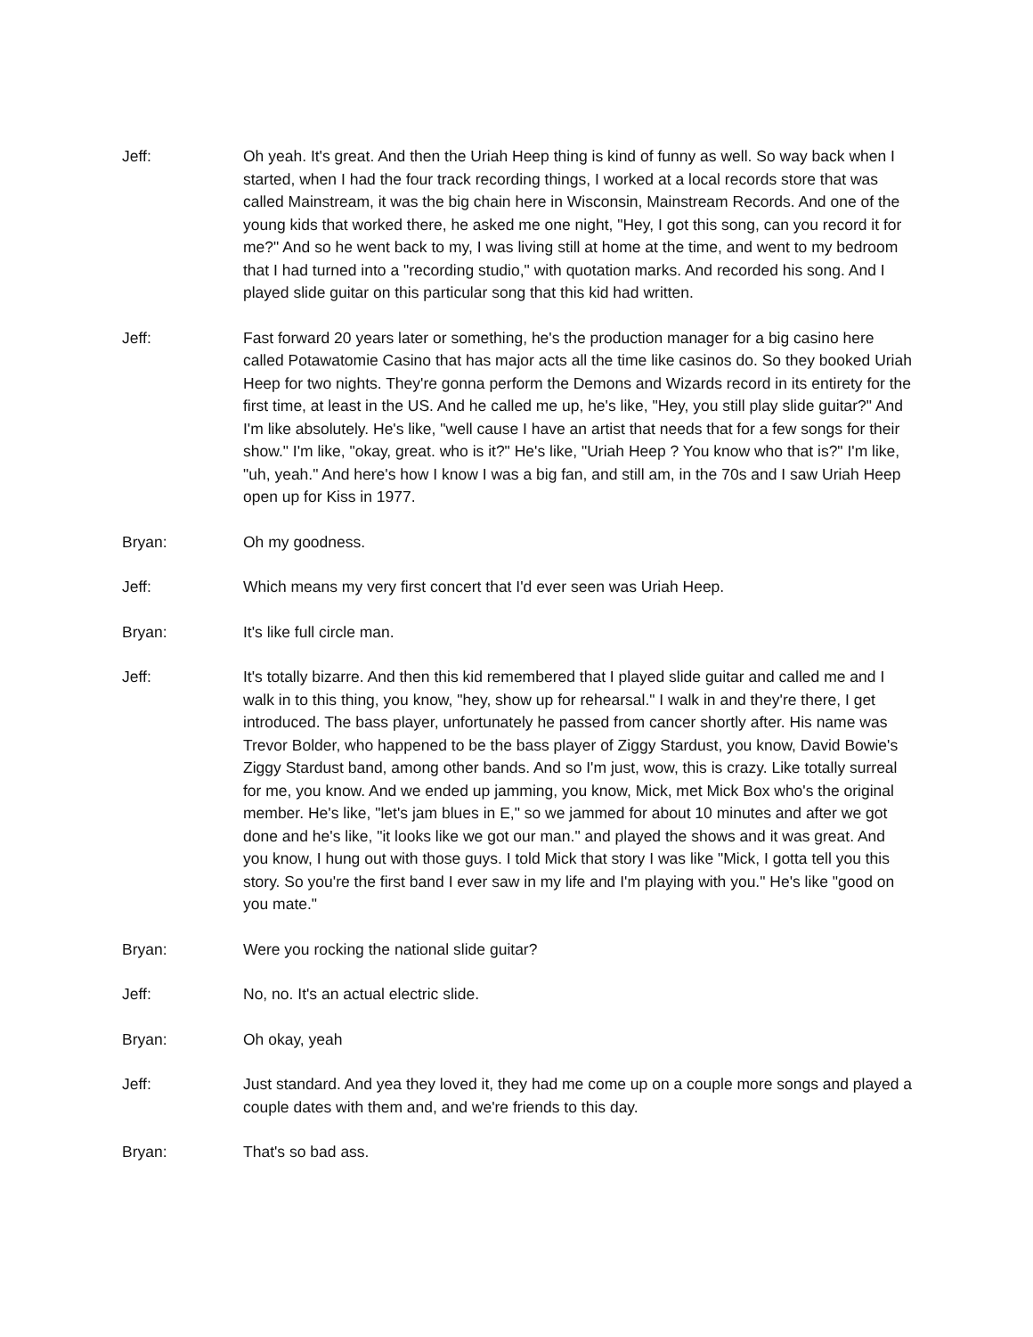Jeff: Oh yeah. It's great. And then the Uriah Heep thing is kind of funny as well. So way back when I started, when I had the four track recording things, I worked at a local records store that was called Mainstream, it was the big chain here in Wisconsin, Mainstream Records. And one of the young kids that worked there, he asked me one night, "Hey, I got this song, can you record it for me?" And so he went back to my, I was living still at home at the time, and went to my bedroom that I had turned into a "recording studio," with quotation marks. And recorded his song. And I played slide guitar on this particular song that this kid had written.
Jeff: Fast forward 20 years later or something, he's the production manager for a big casino here called Potawatomie Casino that has major acts all the time like casinos do. So they booked Uriah Heep for two nights. They're gonna perform the Demons and Wizards record in its entirety for the first time, at least in the US. And he called me up, he's like, "Hey, you still play slide guitar?" And I'm like absolutely. He's like, "well cause I have an artist that needs that for a few songs for their show." I'm like, "okay, great. who is it?" He's like, "Uriah Heep ? You know who that is?" I'm like, "uh, yeah." And here's how I know I was a big fan, and still am, in the 70s and I saw Uriah Heep open up for Kiss in 1977.
Bryan: Oh my goodness.
Jeff: Which means my very first concert that I'd ever seen was Uriah Heep.
Bryan: It's like full circle man.
Jeff: It's totally bizarre. And then this kid remembered that I played slide guitar and called me and I walk in to this thing, you know, "hey, show up for rehearsal." I walk in and they're there, I get introduced. The bass player, unfortunately he passed from cancer shortly after. His name was Trevor Bolder, who happened to be the bass player of Ziggy Stardust, you know, David Bowie's Ziggy Stardust band, among other bands. And so I'm just, wow, this is crazy. Like totally surreal for me, you know. And we ended up jamming, you know, Mick, met Mick Box who's the original member. He's like, "let's jam blues in E," so we jammed for about 10 minutes and after we got done and he's like, "it looks like we got our man." and played the shows and it was great. And you know, I hung out with those guys. I told Mick that story I was like "Mick, I gotta tell you this story. So you're the first band I ever saw in my life and I'm playing with you." He's like "good on you mate."
Bryan: Were you rocking the national slide guitar?
Jeff: No, no. It's an actual electric slide.
Bryan: Oh okay, yeah
Jeff: Just standard. And yea they loved it, they had me come up on a couple more songs and played a couple dates with them and, and we're friends to this day.
Bryan: That's so bad ass.